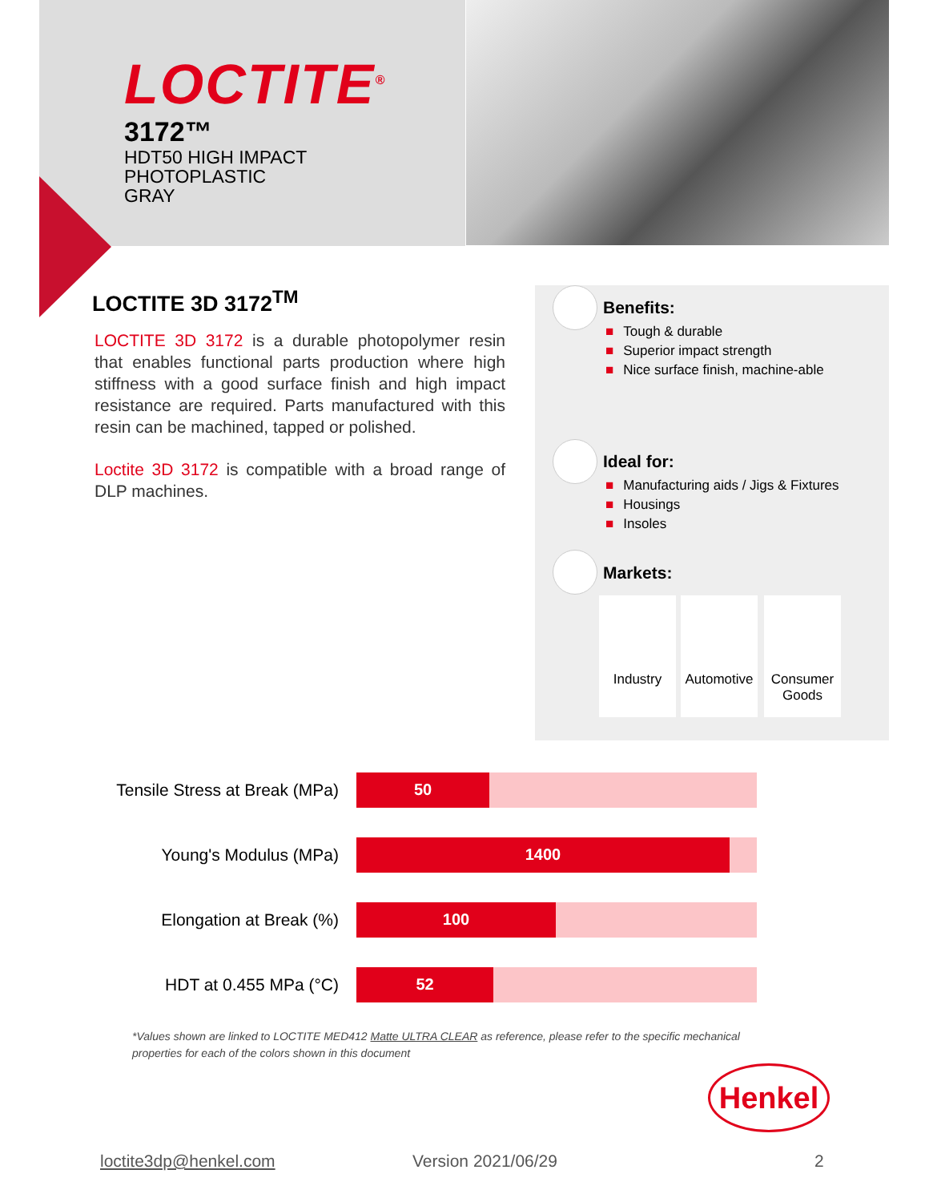LOCTITE<sup>®</sup>
3172™
HDT50 HIGH IMPACT
PHOTOPLASTIC
GRAY
LOCTITE 3D 3172<sup>TM</sup>
LOCTITE 3D 3172 is a durable photopolymer resin that enables functional parts production where high stiffness with a good surface finish and high impact resistance are required. Parts manufactured with this resin can be machined, tapped or polished.
Loctite 3D 3172 is compatible with a broad range of DLP machines.
Benefits:
■ Tough & durable
■ Superior impact strength
■ Nice surface finish, machine-able
Ideal for:
■ Manufacturing aids / Jigs & Fixtures
■ Housings
■ Insoles
Markets:
Industry
Automotive
Consumer
Goods
Tensile Stress at Break (MPa)
50
Young's Modulus (MPa)
1400
Elongation at Break (%)
100
HDT at 0.455 MPa (°C)
52
*Values shown are linked to LOCTITE MED412 Matte ULTRA CLEAR as reference, please refer to the specific mechanical properties for each of the colors shown in this document
Henkel
loctite3dp@henkel.com Version 2021/06/29 2